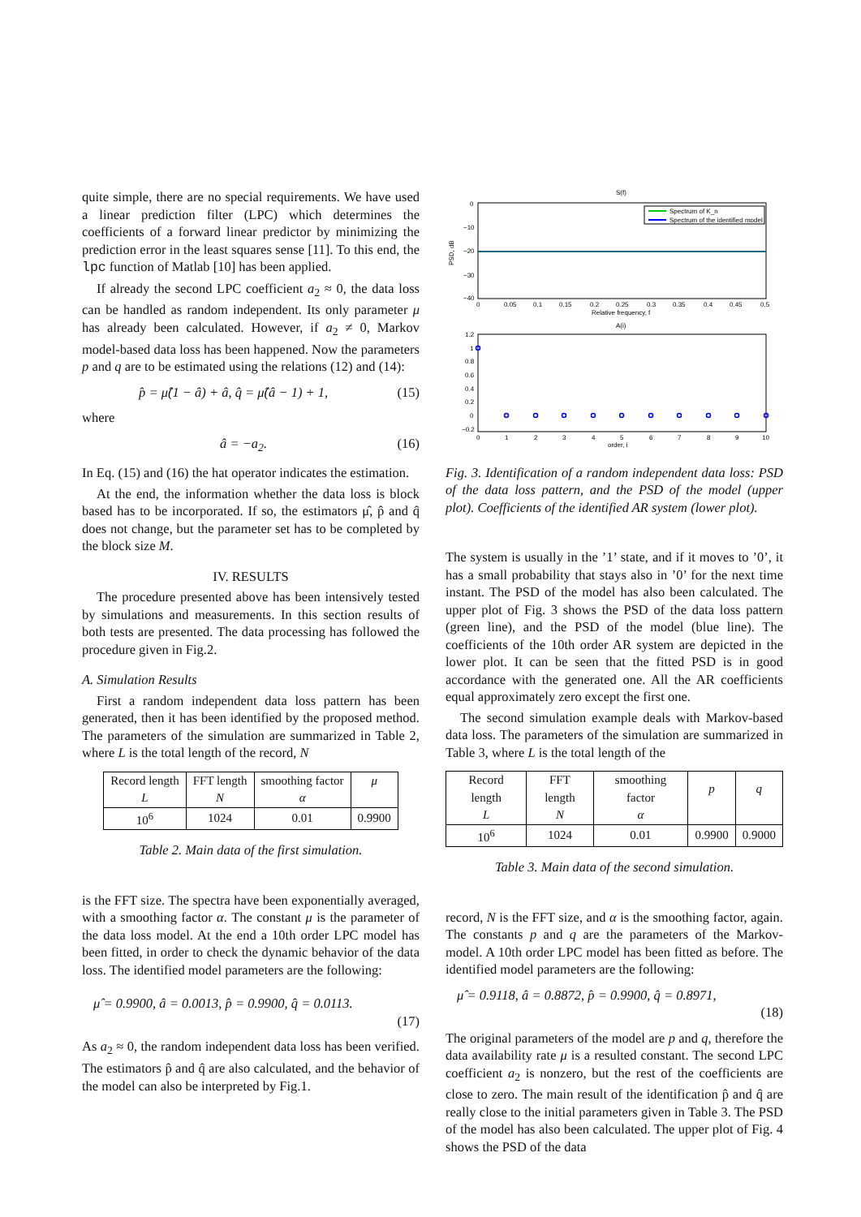quite simple, there are no special requirements. We have used a linear prediction filter (LPC) which determines the coefficients of a forward linear predictor by minimizing the prediction error in the least squares sense [11]. To this end, the lpc function of Matlab [10] has been applied.
If already the second LPC coefficient a<sub>2</sub> ≈ 0, the data loss can be handled as random independent. Its only parameter μ has already been calculated. However, if a<sub>2</sub> ≠ 0, Markov model-based data loss has been happened. Now the parameters p and q are to be estimated using the relations (12) and (14):
p̂ = μ̂(1 − â) + â, q̂ = μ̂(â − 1) + 1, (15)
where
â = −a<sub>2</sub>. (16)
In Eq. (15) and (16) the hat operator indicates the estimation.
At the end, the information whether the data loss is block based has to be incorporated. If so, the estimators μ̂, p̂ and q̂ does not change, but the parameter set has to be completed by the block size M.
IV. RESULTS
The procedure presented above has been intensively tested by simulations and measurements. In this section results of both tests are presented. The data processing has followed the procedure given in Fig.2.
A. Simulation Results
First a random independent data loss pattern has been generated, then it has been identified by the proposed method. The parameters of the simulation are summarized in Table 2, where L is the total length of the record, N
| Record length L | FFT length N | smoothing factor α | μ |
| --- | --- | --- | --- |
| 10<sup>6</sup> | 1024 | 0.01 | 0.9900 |
Table 2. Main data of the first simulation.
is the FFT size. The spectra have been exponentially averaged, with a smoothing factor α. The constant μ is the parameter of the data loss model. At the end a 10th order LPC model has been fitted, in order to check the dynamic behavior of the data loss. The identified model parameters are the following:
μ̂ = 0.9900, â = 0.0013, p̂ = 0.9900, q̂ = 0.0113.
(17)
As a<sub>2</sub> ≈ 0, the random independent data loss has been verified. The estimators p̂ and q̂ are also calculated, and the behavior of the model can also be interpreted by Fig.1.
S(f)
0
−10
−20
−30
−40
PSD, dB
Spectrum of K_n
Spectrum of the identified model
0
0.05
0.1
0.15
0.2
0.25
0.3
0.35
0.4
0.45
0.5
Relative frequency, f
A(i)
1.2
1
0.8
0.6
0.4
0.2
0
−0.2
0
1
2
3
4
5
6
7
8
9
10
order, i
Fig. 3. Identification of a random independent data loss: PSD of the data loss pattern, and the PSD of the model (upper plot). Coefficients of the identified AR system (lower plot).
The system is usually in the ’1’ state, and if it moves to ’0’, it has a small probability that stays also in ’0’ for the next time instant. The PSD of the model has also been calculated. The upper plot of Fig. 3 shows the PSD of the data loss pattern (green line), and the PSD of the model (blue line). The coefficients of the 10th order AR system are depicted in the lower plot. It can be seen that the fitted PSD is in good accordance with the generated one. All the AR coefficients equal approximately zero except the first one.
The second simulation example deals with Markov-based data loss. The parameters of the simulation are summarized in Table 3, where L is the total length of the
| Record length L | FFT length N | smoothing factor α | p | q |
| --- | --- | --- | --- | --- |
| 10<sup>6</sup> | 1024 | 0.01 | 0.9900 | 0.9000 |
Table 3. Main data of the second simulation.
record, N is the FFT size, and α is the smoothing factor, again. The constants p and q are the parameters of the Markov-model. A 10th order LPC model has been fitted as before. The identified model parameters are the following:
μ̂ = 0.9118, â = 0.8872, p̂ = 0.9900, q̂ = 0.8971,
(18)
The original parameters of the model are p and q, therefore the data availability rate μ is a resulted constant. The second LPC coefficient a<sub>2</sub> is nonzero, but the rest of the coefficients are close to zero. The main result of the identification p̂ and q̂ are really close to the initial parameters given in Table 3. The PSD of the model has also been calculated. The upper plot of Fig. 4 shows the PSD of the data